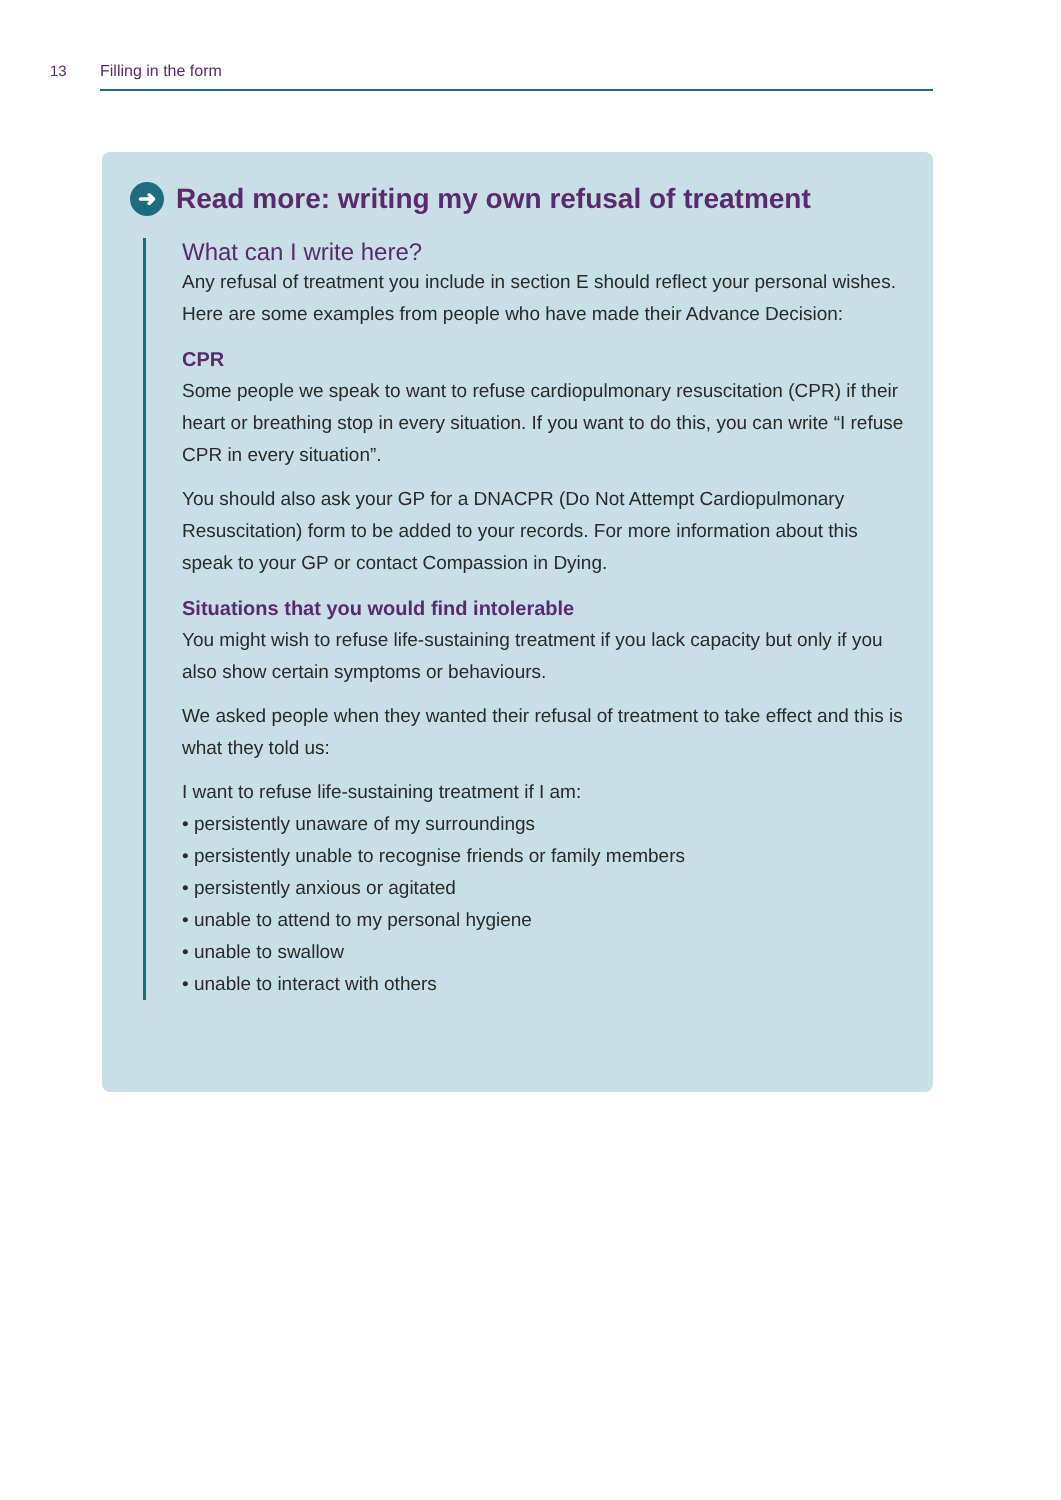13 Filling in the form
➜ Read more: writing my own refusal of treatment
What can I write here?
Any refusal of treatment you include in section E should reflect your personal wishes. Here are some examples from people who have made their Advance Decision:
CPR
Some people we speak to want to refuse cardiopulmonary resuscitation (CPR) if their heart or breathing stop in every situation. If you want to do this, you can write “I refuse CPR in every situation”.
You should also ask your GP for a DNACPR (Do Not Attempt Cardiopulmonary Resuscitation) form to be added to your records. For more information about this speak to your GP or contact Compassion in Dying.
Situations that you would find intolerable
You might wish to refuse life-sustaining treatment if you lack capacity but only if you also show certain symptoms or behaviours.
We asked people when they wanted their refusal of treatment to take effect and this is what they told us:
I want to refuse life-sustaining treatment if I am:
• persistently unaware of my surroundings
• persistently unable to recognise friends or family members
• persistently anxious or agitated
• unable to attend to my personal hygiene
• unable to swallow
• unable to interact with others